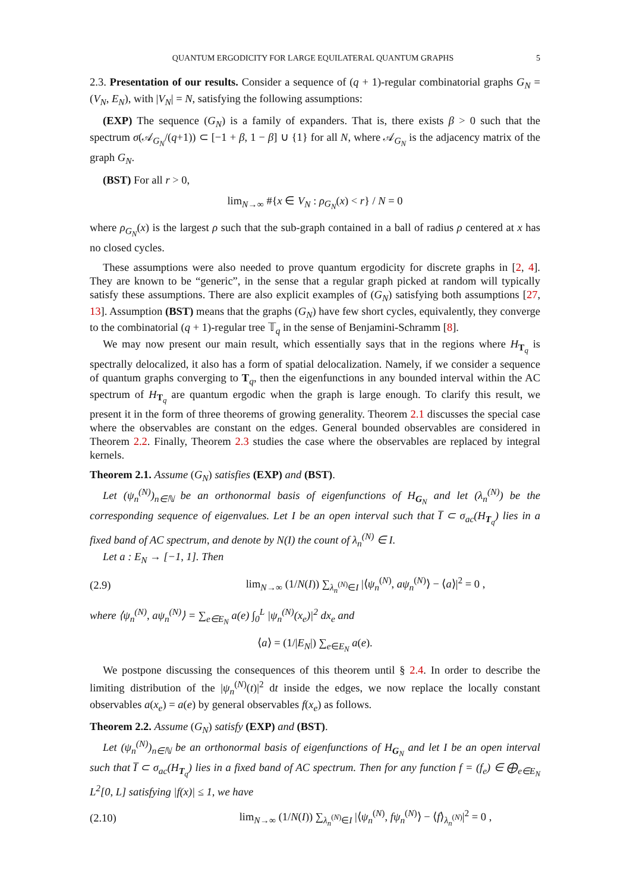QUANTUM ERGODICITY FOR LARGE EQUILATERAL QUANTUM GRAPHS 5
2.3. Presentation of our results. Consider a sequence of (q + 1)-regular combinatorial graphs G<sub>N</sub> = (V<sub>N</sub>, E<sub>N</sub>), with |V<sub>N</sub>| = N, satisfying the following assumptions:
(EXP) The sequence (G<sub>N</sub>) is a family of expanders. That is, there exists β > 0 such that the spectrum σ(𝒜<sub>G<sub>N</sub></sub>/(q+1)) ⊂ [−1 + β, 1 − β] ∪ {1} for all N, where 𝒜<sub>G<sub>N</sub></sub> is the adjacency matrix of the graph G<sub>N</sub>.
(BST) For all r > 0,
lim<sub>N→∞</sub> #{x ∈ V<sub>N</sub> : ρ<sub>G<sub>N</sub></sub>(x) < r} / N = 0
where ρ<sub>G<sub>N</sub></sub>(x) is the largest ρ such that the sub-graph contained in a ball of radius ρ centered at x has no closed cycles.
These assumptions were also needed to prove quantum ergodicity for discrete graphs in [2, 4]. They are known to be “generic”, in the sense that a regular graph picked at random will typically satisfy these assumptions. There are also explicit examples of (G<sub>N</sub>) satisfying both assumptions [27, 13]. Assumption (BST) means that the graphs (G<sub>N</sub>) have few short cycles, equivalently, they converge to the combinatorial (q + 1)-regular tree 𝕋<sub>q</sub> in the sense of Benjamini-Schramm [8].
We may now present our main result, which essentially says that in the regions where H<sub>T<sub>q</sub></sub> is spectrally delocalized, it also has a form of spatial delocalization. Namely, if we consider a sequence of quantum graphs converging to T<sub>q</sub>, then the eigenfunctions in any bounded interval within the AC spectrum of H<sub>T<sub>q</sub></sub> are quantum ergodic when the graph is large enough. To clarify this result, we present it in the form of three theorems of growing generality. Theorem 2.1 discusses the special case where the observables are constant on the edges. General bounded observables are considered in Theorem 2.2. Finally, Theorem 2.3 studies the case where the observables are replaced by integral kernels.
Theorem 2.1. Assume (G<sub>N</sub>) satisfies (EXP) and (BST).
Let (ψ<sub>n</sub><sup>(N)</sup>)<sub>n∈ℕ</sub> be an orthonormal basis of eigenfunctions of H<sub>G<sub>N</sub></sub> and let (λ<sub>n</sub><sup>(N)</sup>) be the corresponding sequence of eigenvalues. Let I be an open interval such that I̅ ⊂ σ<sub>ac</sub>(H<sub>T<sub>q</sub></sub>) lies in a fixed band of AC spectrum, and denote by N(I) the count of λ<sub>n</sub><sup>(N)</sup> ∈ I.
Let a : E<sub>N</sub> → [−1, 1]. Then
(2.9) lim<sub>N→∞</sub> (1/N(I)) ∑<sub>λ<sub>n</sub><sup>(N)</sup>∈I</sub> |⟨ψ<sub>n</sub><sup>(N)</sup>, aψ<sub>n</sub><sup>(N)</sup>⟩ − ⟨a⟩|<sup>2</sup> = 0 ,
where ⟨ψ<sub>n</sub><sup>(N)</sup>, aψ<sub>n</sub><sup>(N)</sup>⟩ = ∑<sub>e∈E<sub>N</sub></sub> a(e) ∫<sub>0</sub><sup>L</sup> |ψ<sub>n</sub><sup>(N)</sup>(x<sub>e</sub>)|<sup>2</sup> dx<sub>e</sub> and
⟨a⟩ = (1/|E<sub>N</sub>|) ∑<sub>e∈E<sub>N</sub></sub> a(e).
We postpone discussing the consequences of this theorem until § 2.4. In order to describe the limiting distribution of the |ψ<sub>n</sub><sup>(N)</sup>(t)|<sup>2</sup> dt inside the edges, we now replace the locally constant observables a(x<sub>e</sub>) = a(e) by general observables f(x<sub>e</sub>) as follows.
Theorem 2.2. Assume (G<sub>N</sub>) satisfy (EXP) and (BST).
Let (ψ<sub>n</sub><sup>(N)</sup>)<sub>n∈ℕ</sub> be an orthonormal basis of eigenfunctions of H<sub>G<sub>N</sub></sub> and let I be an open interval such that I̅ ⊂ σ<sub>ac</sub>(H<sub>T<sub>q</sub></sub>) lies in a fixed band of AC spectrum. Then for any function f = (f<sub>e</sub>) ∈ ⨁<sub>e∈E<sub>N</sub></sub> L<sup>2</sup>[0, L] satisfying |f(x)| ≤ 1, we have
(2.10) lim<sub>N→∞</sub> (1/N(I)) ∑<sub>λ<sub>n</sub><sup>(N)</sup>∈I</sub> |⟨ψ<sub>n</sub><sup>(N)</sup>, fψ<sub>n</sub><sup>(N)</sup>⟩ − ⟨f⟩<sub>λ<sub>n</sub><sup>(N)</sup></sub>|<sup>2</sup> = 0 ,